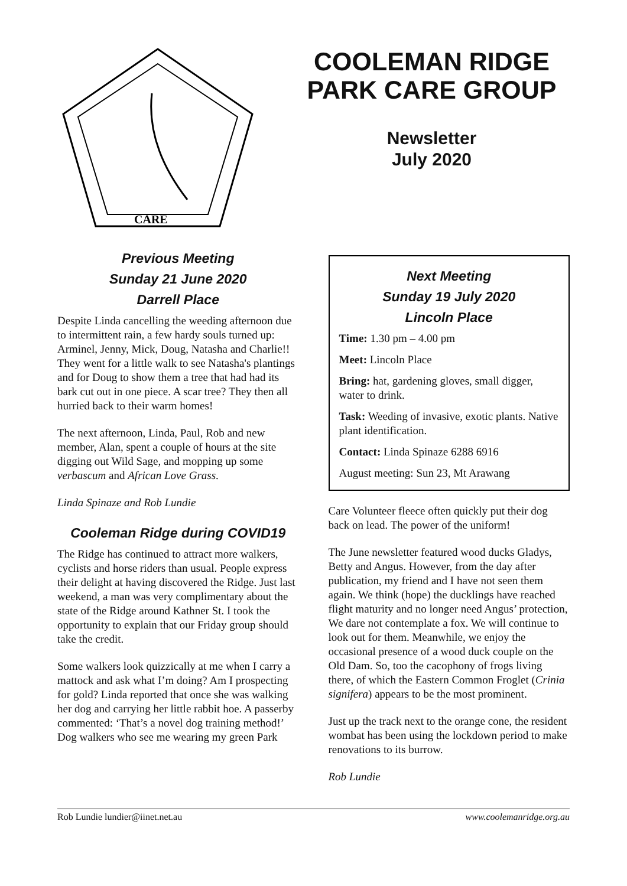CARE
COOLEMAN RIDGE PARK CARE GROUP
Newsletter
July 2020
Previous Meeting
Sunday 21 June 2020
Darrell Place
Despite Linda cancelling the weeding afternoon due to intermittent rain, a few hardy souls turned up: Arminel, Jenny, Mick, Doug, Natasha and Charlie!! They went for a little walk to see Natasha's plantings and for Doug to show them a tree that had had its bark cut out in one piece. A scar tree? They then all hurried back to their warm homes!
The next afternoon, Linda, Paul, Rob and new member, Alan, spent a couple of hours at the site digging out Wild Sage, and mopping up some verbascum and African Love Grass.
Linda Spinaze and Rob Lundie
Cooleman Ridge during COVID19
The Ridge has continued to attract more walkers, cyclists and horse riders than usual. People express their delight at having discovered the Ridge. Just last weekend, a man was very complimentary about the state of the Ridge around Kathner St. I took the opportunity to explain that our Friday group should take the credit.
Some walkers look quizzically at me when I carry a mattock and ask what I’m doing? Am I prospecting for gold? Linda reported that once she was walking her dog and carrying her little rabbit hoe. A passerby commented: ‘That’s a novel dog training method!’ Dog walkers who see me wearing my green Park
Next Meeting
Sunday 19 July 2020
Lincoln Place
Time: 1.30 pm – 4.00 pm
Meet: Lincoln Place
Bring: hat, gardening gloves, small digger, water to drink.
Task: Weeding of invasive, exotic plants. Native plant identification.
Contact: Linda Spinaze 6288 6916
August meeting: Sun 23, Mt Arawang
Care Volunteer fleece often quickly put their dog back on lead. The power of the uniform!
The June newsletter featured wood ducks Gladys, Betty and Angus. However, from the day after publication, my friend and I have not seen them again. We think (hope) the ducklings have reached flight maturity and no longer need Angus’ protection, We dare not contemplate a fox. We will continue to look out for them. Meanwhile, we enjoy the occasional presence of a wood duck couple on the Old Dam. So, too the cacophony of frogs living there, of which the Eastern Common Froglet (Crinia signifera) appears to be the most prominent.
Just up the track next to the orange cone, the resident wombat has been using the lockdown period to make renovations to its burrow.
Rob Lundie
Rob Lundie lundier@iinet.net.au www.coolemanridge.org.au